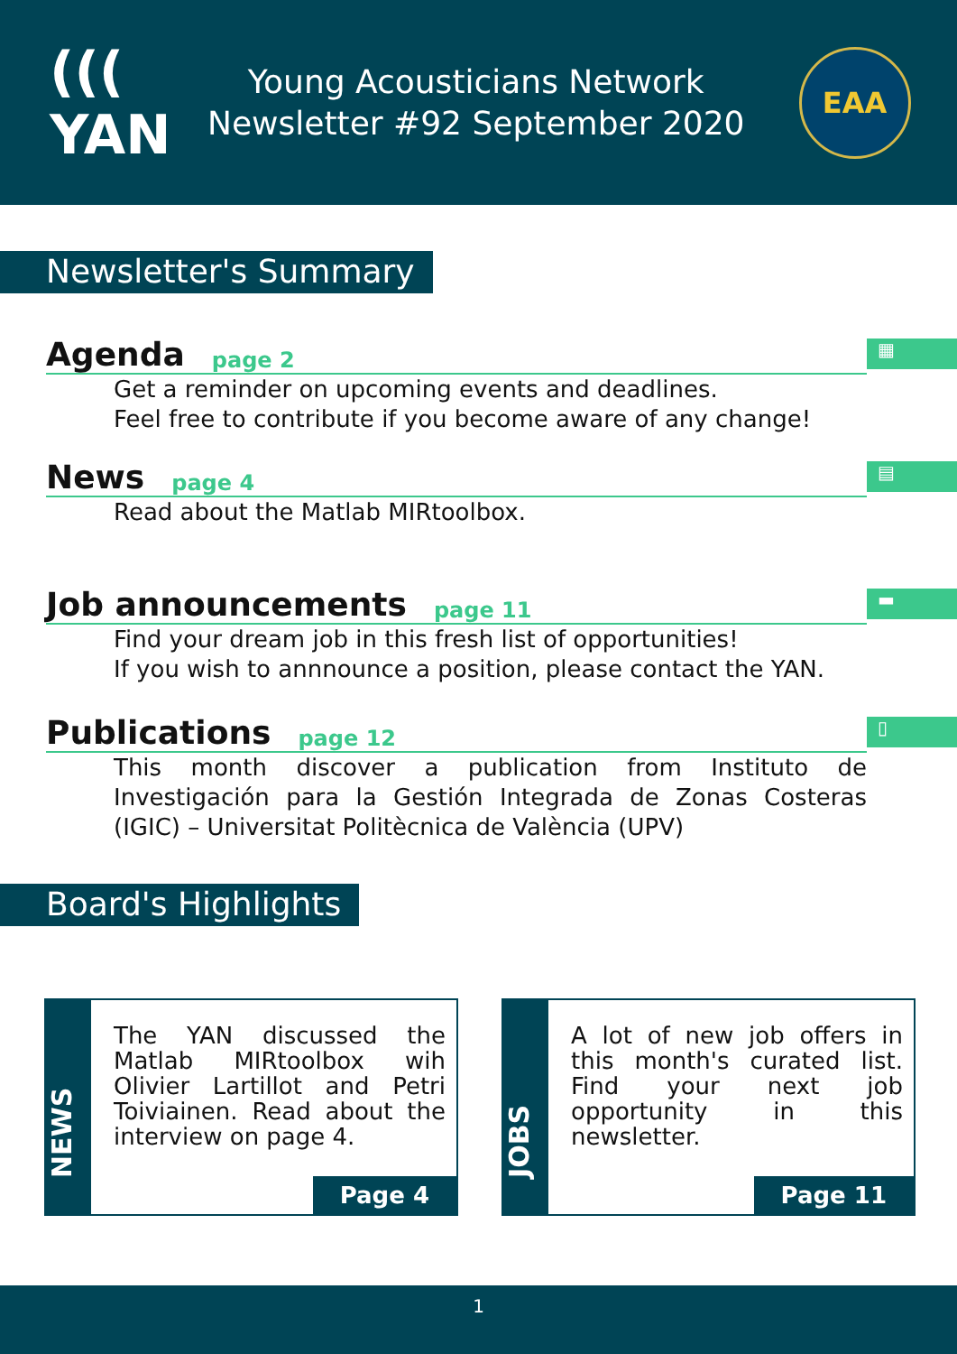((( YAN
Young Acousticians Network
Newsletter #92 September 2020
EAA
Newsletter's Summary
▦
Agenda page 2
Get a reminder on upcoming events and deadlines.
Feel free to contribute if you become aware of any change!
▤
News page 4
Read about the Matlab MIRtoolbox.
▬
Job announcements page 11
Find your dream job in this fresh list of opportunities!
If you wish to annnounce a position, please contact the YAN.
▯
Publications page 12
This month discover a publication from Instituto de Investigación para la Gestión Integrada de Zonas Costeras (IGIC) – Universitat Politècnica de València (UPV)
Board's Highlights
NEWS
The YAN discussed the Matlab MIRtoolbox wih Olivier Lartillot and Petri Toiviainen. Read about the interview on page 4.
Page 4
JOBS
A lot of new job offers in this month's curated list. Find your next job opportunity in this newsletter.
Page 11
1